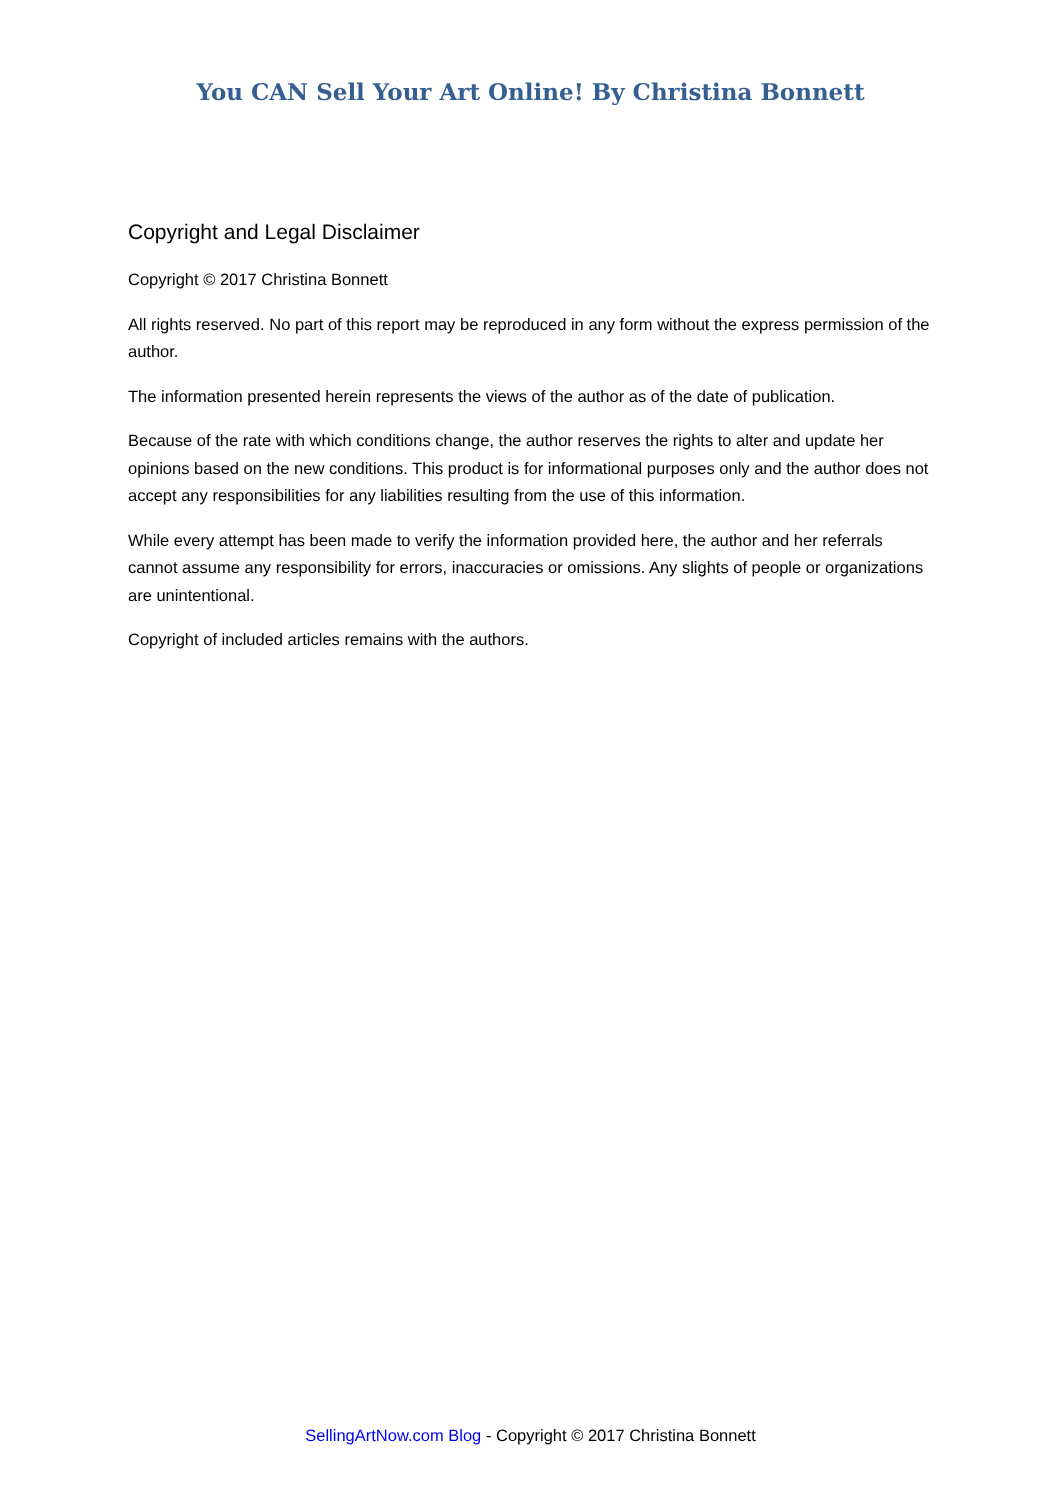You CAN Sell Your Art Online! By Christina Bonnett
Copyright and Legal Disclaimer
Copyright © 2017 Christina Bonnett
All rights reserved. No part of this report may be reproduced in any form without the express permission of the author.
The information presented herein represents the views of the author as of the date of publication.
Because of the rate with which conditions change, the author reserves the rights to alter and update her opinions based on the new conditions. This product is for informational purposes only and the author does not accept any responsibilities for any liabilities resulting from the use of this information.
While every attempt has been made to verify the information provided here, the author and her referrals cannot assume any responsibility for errors, inaccuracies or omissions. Any slights of people or organizations are unintentional.
Copyright of included articles remains with the authors.
SellingArtNow.com Blog - Copyright © 2017 Christina Bonnett